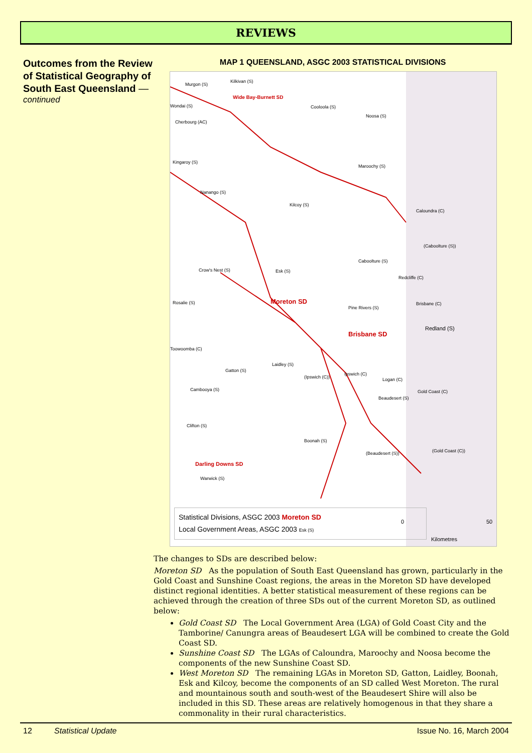REVIEWS
Outcomes from the Review of Statistical Geography of South East Queensland —
continued
MAP 1 QUEENSLAND, ASGC 2003 STATISTICAL DIVISIONS
Murgon (S)
Kilkivan (S)
Wide Bay-Burnett SD
Cooloola (S)
Noosa (S)
Wondai (S)
Cherbourg (AC)
Kingaroy (S)
Maroochy (S)
Nanango (S)
Kilcoy (S)
Caloundra (C)
(Caboolture (S))
Caboolture (S)
Crow's Nest (S) Esk (S)
Redcliffe (C)
Moreton SD Rosalie (S)
Pine Rivers (S)
Brisbane (C)
Redland (S)
Brisbane SD
Toowoomba (C)
Laidley (S)
Gatton (S)
(Ipswich (C))
Ipswich (C)
Logan (C)
Cambooya (S) Gold Coast (C)
Beaudesert (S)
Clifton (S)
Boonah (S)
(Gold Coast (C)) (Beaudesert (S))
Darling Downs SD
Warwick (S)
Statistical Divisions, ASGC 2003 Moreton SD
Local Government Areas, ASGC 2003 Esk (S)
0 50
Kilometres
The changes to SDs are described below:
Moreton SD As the population of South East Queensland has grown, particularly in the Gold Coast and Sunshine Coast regions, the areas in the Moreton SD have developed distinct regional identities. A better statistical measurement of these regions can be achieved through the creation of three SDs out of the current Moreton SD, as outlined below:
Gold Coast SD The Local Government Area (LGA) of Gold Coast City and the Tamborine/ Canungra areas of Beaudesert LGA will be combined to create the Gold Coast SD.
Sunshine Coast SD The LGAs of Caloundra, Maroochy and Noosa become the components of the new Sunshine Coast SD.
West Moreton SD The remaining LGAs in Moreton SD, Gatton, Laidley, Boonah, Esk and Kilcoy, become the components of an SD called West Moreton. The rural and mountainous south and south-west of the Beaudesert Shire will also be included in this SD. These areas are relatively homogenous in that they share a commonality in their rural characteristics.
12 Statistical Update Issue No. 16, March 2004